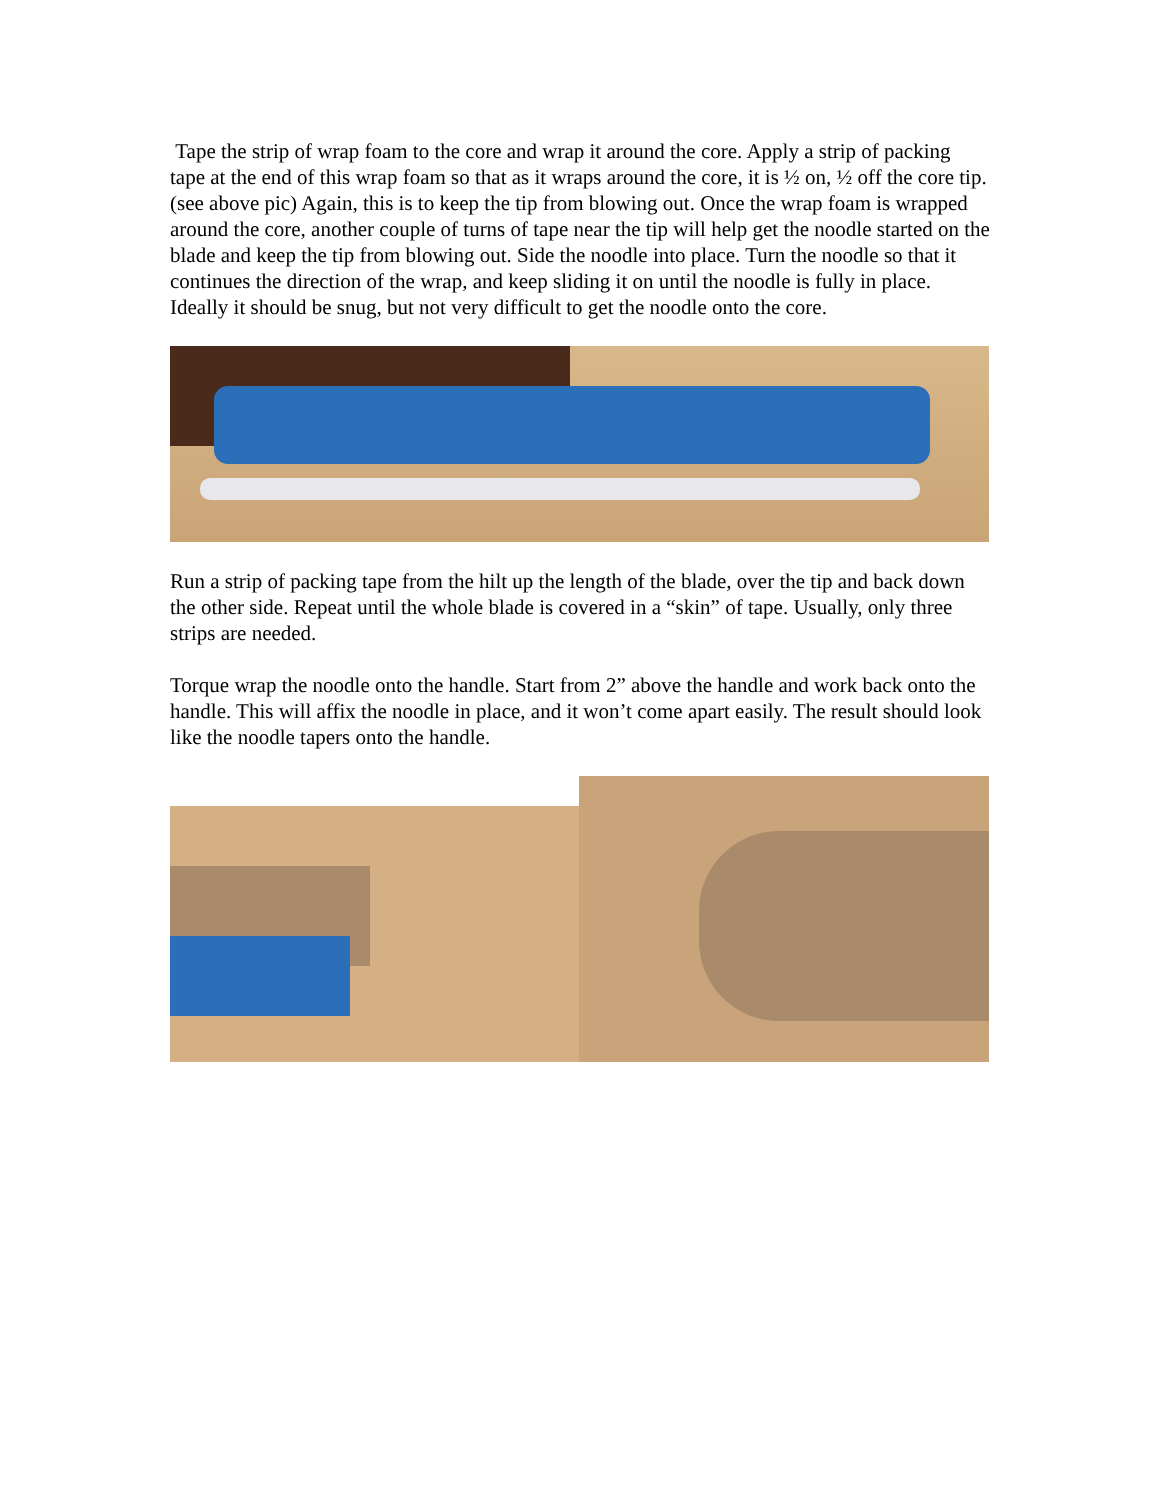Tape the strip of wrap foam to the core and wrap it around the core. Apply a strip of packing tape at the end of this wrap foam so that as it wraps around the core, it is ½ on, ½ off the core tip. (see above pic) Again, this is to keep the tip from blowing out. Once the wrap foam is wrapped around the core, another couple of turns of tape near the tip will help get the noodle started on the blade and keep the tip from blowing out. Side the noodle into place. Turn the noodle so that it continues the direction of the wrap, and keep sliding it on until the noodle is fully in place. Ideally it should be snug, but not very difficult to get the noodle onto the core.
Run a strip of packing tape from the hilt up the length of the blade, over the tip and back down the other side. Repeat until the whole blade is covered in a “skin” of tape. Usually, only three strips are needed.
Torque wrap the noodle onto the handle. Start from 2” above the handle and work back onto the handle. This will affix the noodle in place, and it won’t come apart easily. The result should look like the noodle tapers onto the handle.